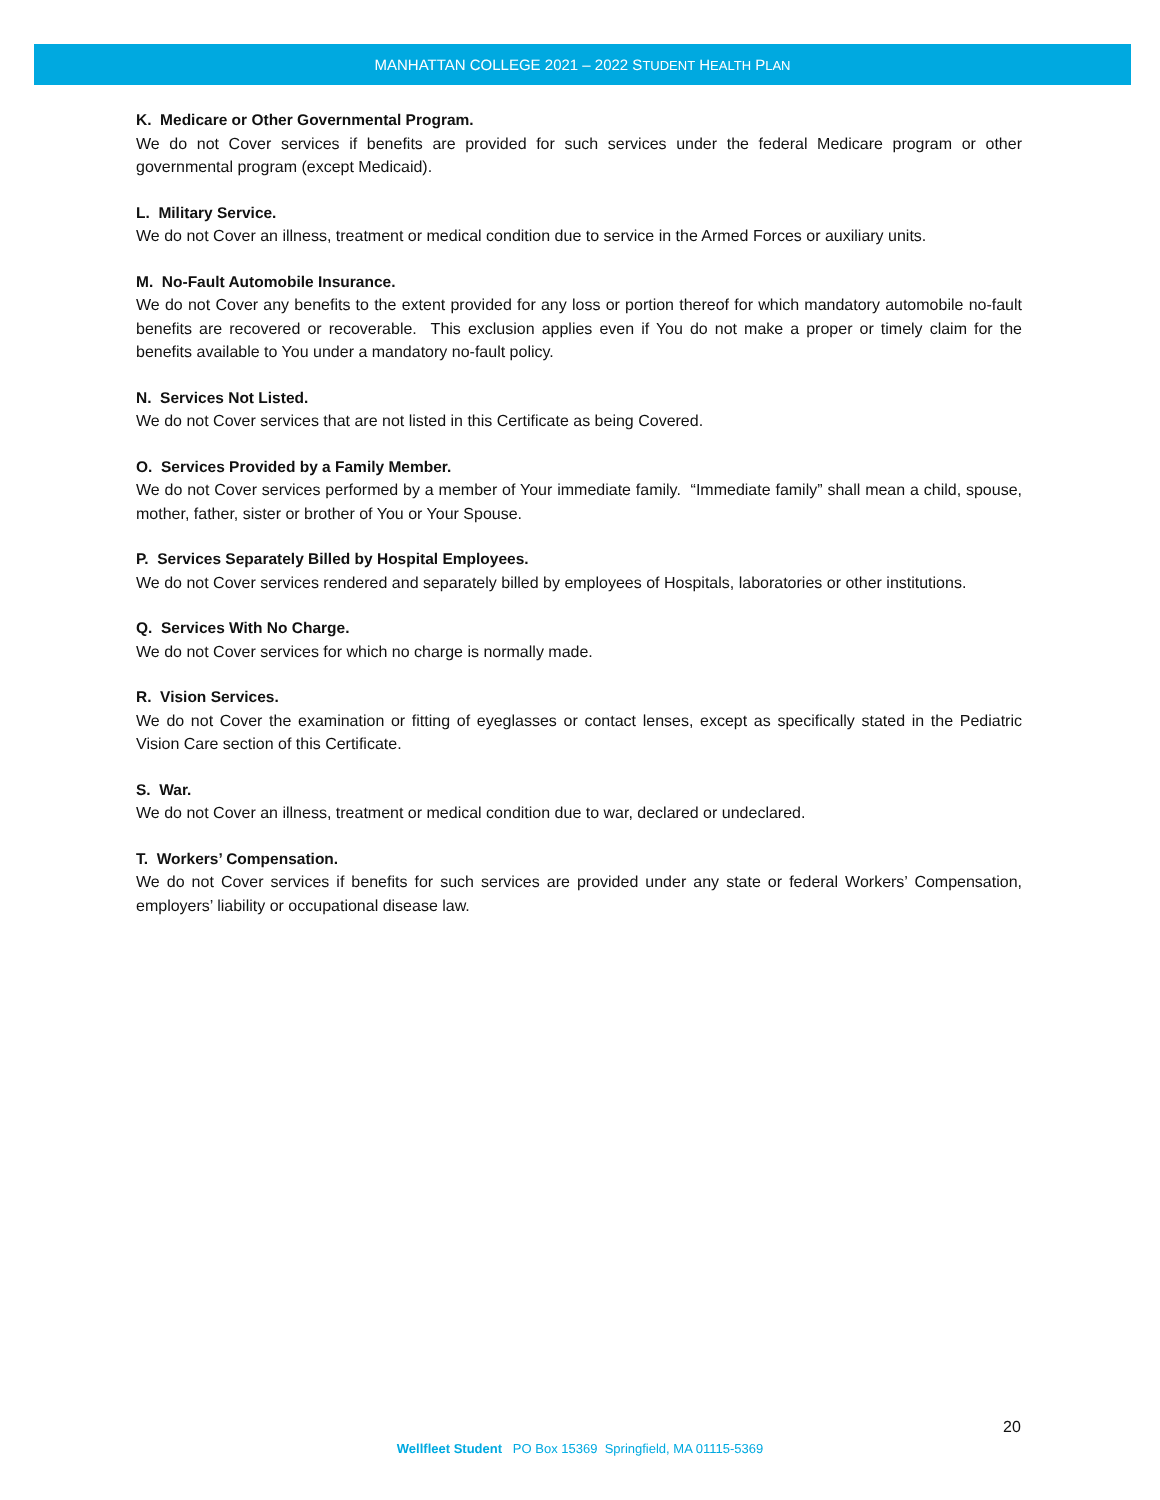MANHATTAN COLLEGE 2021 – 2022 STUDENT HEALTH PLAN
K. Medicare or Other Governmental Program.
We do not Cover services if benefits are provided for such services under the federal Medicare program or other governmental program (except Medicaid).
L. Military Service.
We do not Cover an illness, treatment or medical condition due to service in the Armed Forces or auxiliary units.
M. No-Fault Automobile Insurance.
We do not Cover any benefits to the extent provided for any loss or portion thereof for which mandatory automobile no-fault benefits are recovered or recoverable. This exclusion applies even if You do not make a proper or timely claim for the benefits available to You under a mandatory no-fault policy.
N. Services Not Listed.
We do not Cover services that are not listed in this Certificate as being Covered.
O. Services Provided by a Family Member.
We do not Cover services performed by a member of Your immediate family. “Immediate family” shall mean a child, spouse, mother, father, sister or brother of You or Your Spouse.
P. Services Separately Billed by Hospital Employees.
We do not Cover services rendered and separately billed by employees of Hospitals, laboratories or other institutions.
Q. Services With No Charge.
We do not Cover services for which no charge is normally made.
R. Vision Services.
We do not Cover the examination or fitting of eyeglasses or contact lenses, except as specifically stated in the Pediatric Vision Care section of this Certificate.
S. War.
We do not Cover an illness, treatment or medical condition due to war, declared or undeclared.
T. Workers’ Compensation.
We do not Cover services if benefits for such services are provided under any state or federal Workers’ Compensation, employers’ liability or occupational disease law.
20
Wellfleet Student PO Box 15369 Springfield, MA 01115-5369